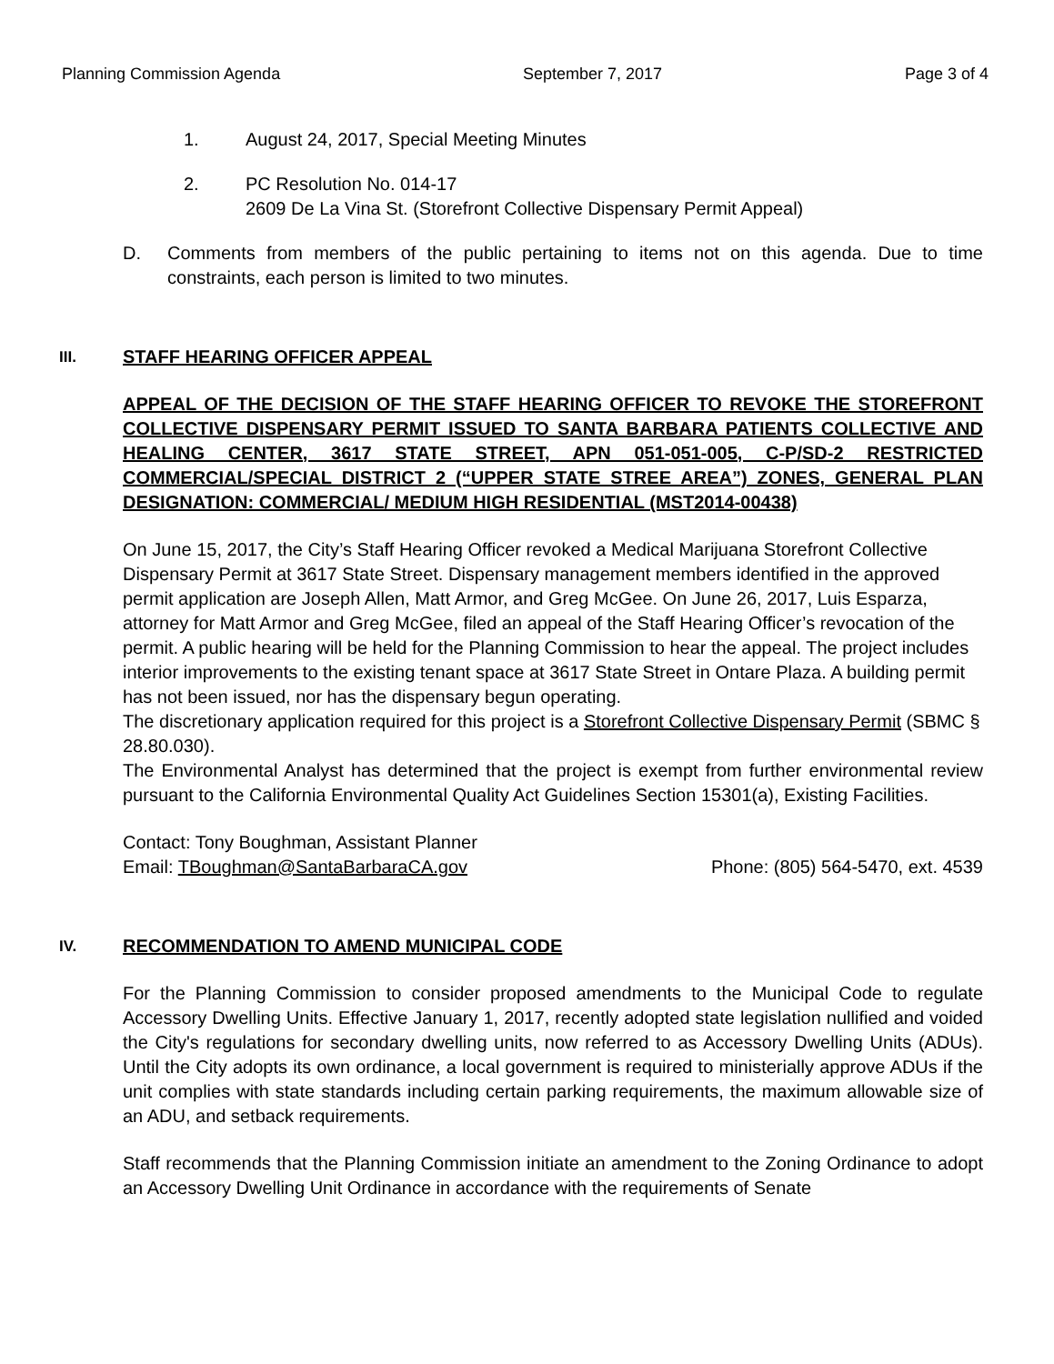Planning Commission Agenda September 7, 2017 Page 3 of 4
1. August 24, 2017, Special Meeting Minutes
2. PC Resolution No. 014-17
2609 De La Vina St. (Storefront Collective Dispensary Permit Appeal)
D. Comments from members of the public pertaining to items not on this agenda. Due to time constraints, each person is limited to two minutes.
III. STAFF HEARING OFFICER APPEAL
APPEAL OF THE DECISION OF THE STAFF HEARING OFFICER TO REVOKE THE STOREFRONT COLLECTIVE DISPENSARY PERMIT ISSUED TO SANTA BARBARA PATIENTS COLLECTIVE AND HEALING CENTER, 3617 STATE STREET, APN 051-051-005, C-P/SD-2 RESTRICTED COMMERCIAL/SPECIAL DISTRICT 2 (“UPPER STATE STREE AREA”) ZONES, GENERAL PLAN DESIGNATION: COMMERCIAL/ MEDIUM HIGH RESIDENTIAL (MST2014-00438)
On June 15, 2017, the City’s Staff Hearing Officer revoked a Medical Marijuana Storefront Collective Dispensary Permit at 3617 State Street. Dispensary management members identified in the approved permit application are Joseph Allen, Matt Armor, and Greg McGee. On June 26, 2017, Luis Esparza, attorney for Matt Armor and Greg McGee, filed an appeal of the Staff Hearing Officer’s revocation of the permit. A public hearing will be held for the Planning Commission to hear the appeal. The project includes interior improvements to the existing tenant space at 3617 State Street in Ontare Plaza. A building permit has not been issued, nor has the dispensary begun operating.
The discretionary application required for this project is a Storefront Collective Dispensary Permit (SBMC § 28.80.030).
The Environmental Analyst has determined that the project is exempt from further environmental review pursuant to the California Environmental Quality Act Guidelines Section 15301(a), Existing Facilities.
Contact: Tony Boughman, Assistant Planner
Email: TBoughman@SantaBarbaraCA.gov Phone: (805) 564-5470, ext. 4539
IV. RECOMMENDATION TO AMEND MUNICIPAL CODE
For the Planning Commission to consider proposed amendments to the Municipal Code to regulate Accessory Dwelling Units. Effective January 1, 2017, recently adopted state legislation nullified and voided the City's regulations for secondary dwelling units, now referred to as Accessory Dwelling Units (ADUs). Until the City adopts its own ordinance, a local government is required to ministerially approve ADUs if the unit complies with state standards including certain parking requirements, the maximum allowable size of an ADU, and setback requirements.
Staff recommends that the Planning Commission initiate an amendment to the Zoning Ordinance to adopt an Accessory Dwelling Unit Ordinance in accordance with the requirements of Senate